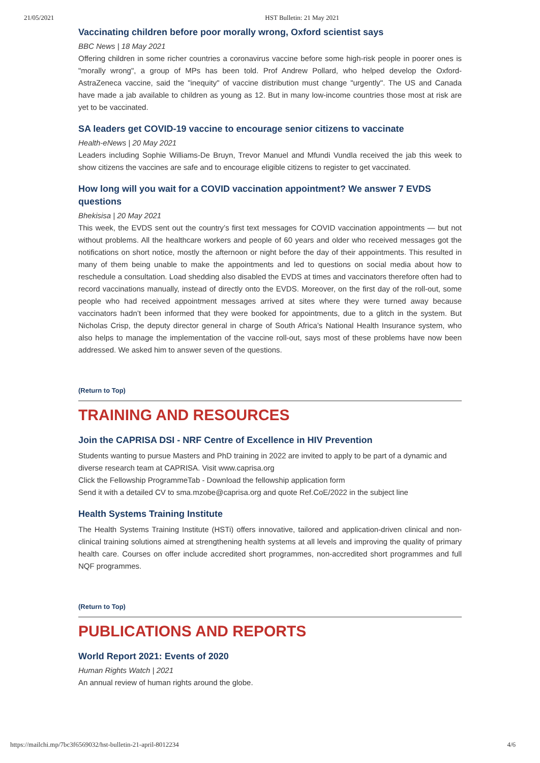21/05/2021 HST Bulletin: 21 May 2021
Vaccinating children before poor morally wrong, Oxford scientist says
BBC News | 18 May 2021
Offering children in some richer countries a coronavirus vaccine before some high-risk people in poorer ones is "morally wrong", a group of MPs has been told. Prof Andrew Pollard, who helped develop the Oxford-AstraZeneca vaccine, said the "inequity" of vaccine distribution must change "urgently". The US and Canada have made a jab available to children as young as 12. But in many low-income countries those most at risk are yet to be vaccinated.
SA leaders get COVID-19 vaccine to encourage senior citizens to vaccinate
Health-eNews | 20 May 2021
Leaders including Sophie Williams-De Bruyn, Trevor Manuel and Mfundi Vundla received the jab this week to show citizens the vaccines are safe and to encourage eligible citizens to register to get vaccinated.
How long will you wait for a COVID vaccination appointment? We answer 7 EVDS questions
Bhekisisa | 20 May 2021
This week, the EVDS sent out the country’s first text messages for COVID vaccination appointments — but not without problems. All the healthcare workers and people of 60 years and older who received messages got the notifications on short notice, mostly the afternoon or night before the day of their appointments. This resulted in many of them being unable to make the appointments and led to questions on social media about how to reschedule a consultation. Load shedding also disabled the EVDS at times and vaccinators therefore often had to record vaccinations manually, instead of directly onto the EVDS. Moreover, on the first day of the roll-out, some people who had received appointment messages arrived at sites where they were turned away because vaccinators hadn’t been informed that they were booked for appointments, due to a glitch in the system. But Nicholas Crisp, the deputy director general in charge of South Africa’s National Health Insurance system, who also helps to manage the implementation of the vaccine roll-out, says most of these problems have now been addressed. We asked him to answer seven of the questions.
(Return to Top)
TRAINING AND RESOURCES
Join the CAPRISA DSI - NRF Centre of Excellence in HIV Prevention
Students wanting to pursue Masters and PhD training in 2022 are invited to apply to be part of a dynamic and diverse research team at CAPRISA. Visit www.caprisa.org
Click the Fellowship ProgrammeTab - Download the fellowship application form
Send it with a detailed CV to sma.mzobe@caprisa.org and quote Ref.CoE/2022 in the subject line
Health Systems Training Institute
The Health Systems Training Institute (HSTi) offers innovative, tailored and application-driven clinical and non-clinical training solutions aimed at strengthening health systems at all levels and improving the quality of primary health care. Courses on offer include accredited short programmes, non-accredited short programmes and full NQF programmes.
(Return to Top)
PUBLICATIONS AND REPORTS
World Report 2021: Events of 2020
Human Rights Watch | 2021
An annual review of human rights around the globe.
https://mailchi.mp/7bc3f6569032/hst-bulletin-21-april-8012234 4/6